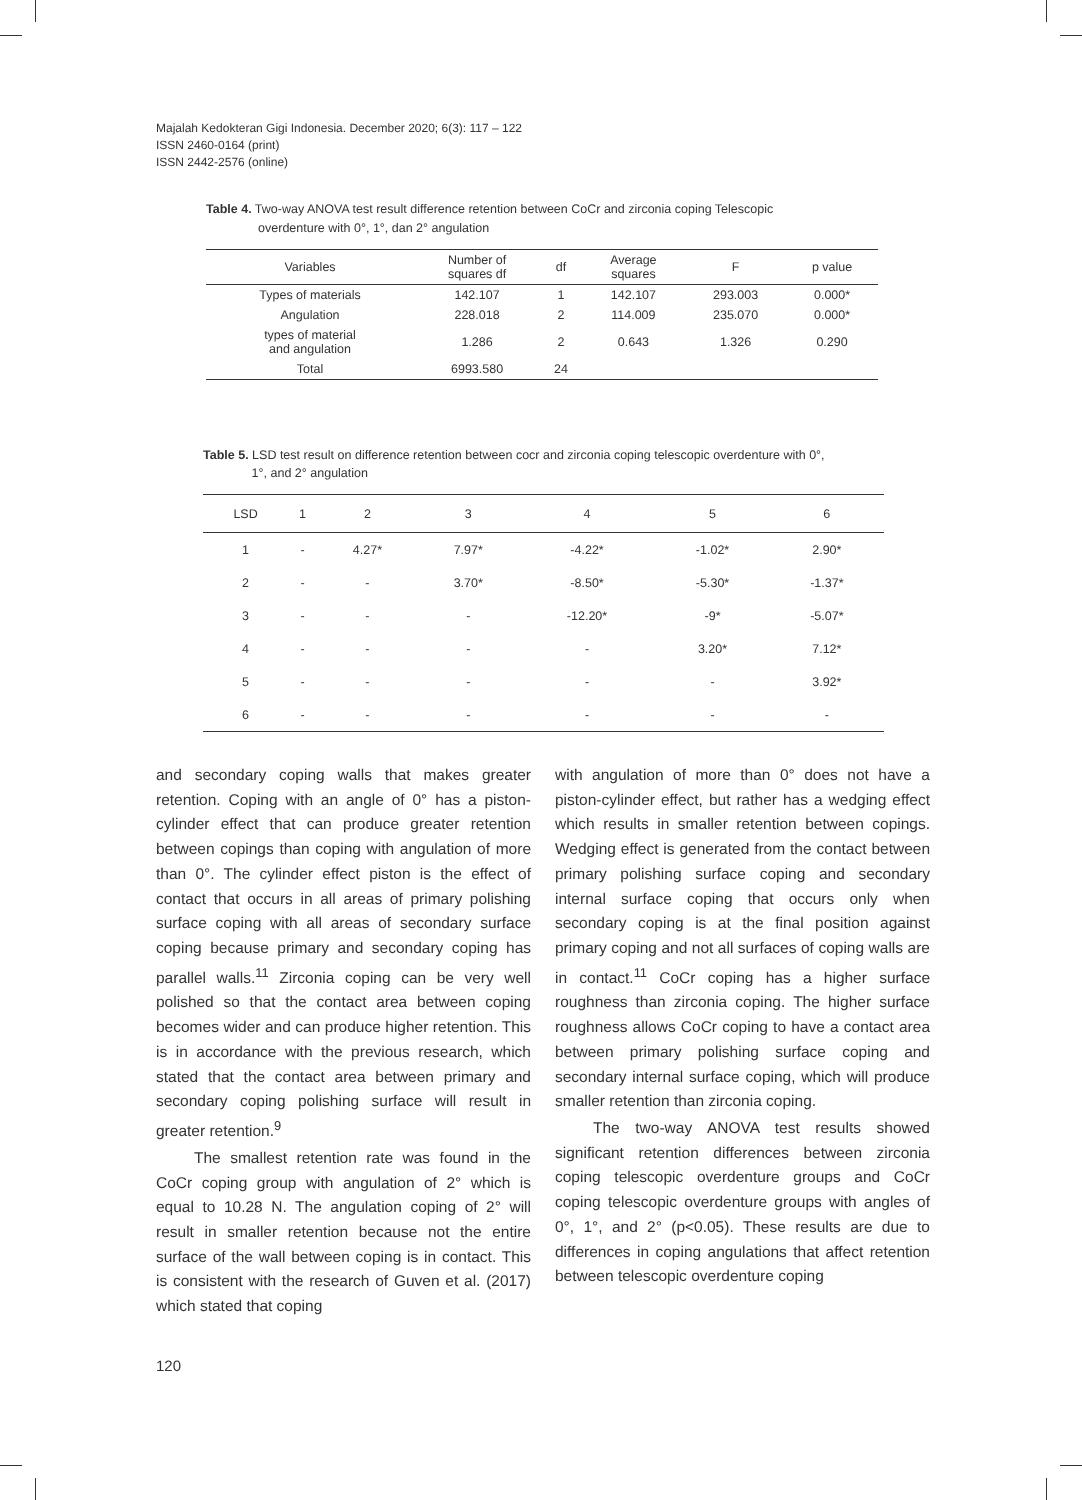Majalah Kedokteran Gigi Indonesia. December 2020; 6(3): 117 – 122
ISSN 2460-0164 (print)
ISSN 2442-2576 (online)
Table 4. Two-way ANOVA test result difference retention between CoCr and zirconia coping Telescopic
overdenture with 0°, 1°, dan 2° angulation
| Variables | Number of squares df | df | Average squares | F | p value |
| --- | --- | --- | --- | --- | --- |
| Types of materials | 142.107 | 1 | 142.107 | 293.003 | 0.000* |
| Angulation | 228.018 | 2 | 114.009 | 235.070 | 0.000* |
| types of material and angulation | 1.286 | 2 | 0.643 | 1.326 | 0.290 |
| Total | 6993.580 | 24 | | | |
Table 5. LSD test result on difference retention between cocr and zirconia coping telescopic overdenture with 0°,
1°, and 2° angulation
| LSD | 1 | 2 | 3 | 4 | 5 | 6 |
| --- | --- | --- | --- | --- | --- | --- |
| 1 | - | 4.27* | 7.97* | -4.22* | -1.02* | 2.90* |
| 2 | - | - | 3.70* | -8.50* | -5.30* | -1.37* |
| 3 | - | - | - | -12.20* | -9* | -5.07* |
| 4 | - | - | - | - | 3.20* | 7.12* |
| 5 | - | - | - | - | - | 3.92* |
| 6 | - | - | - | - | - | - |
and secondary coping walls that makes greater retention. Coping with an angle of 0° has a piston-cylinder effect that can produce greater retention between copings than coping with angulation of more than 0°. The cylinder effect piston is the effect of contact that occurs in all areas of primary polishing surface coping with all areas of secondary surface coping because primary and secondary coping has parallel walls.<sup>11</sup> Zirconia coping can be very well polished so that the contact area between coping becomes wider and can produce higher retention. This is in accordance with the previous research, which stated that the contact area between primary and secondary coping polishing surface will result in greater retention.<sup>9</sup>
The smallest retention rate was found in the CoCr coping group with angulation of 2° which is equal to 10.28 N. The angulation coping of 2° will result in smaller retention because not the entire surface of the wall between coping is in contact. This is consistent with the research of Guven et al. (2017) which stated that coping
with angulation of more than 0° does not have a piston-cylinder effect, but rather has a wedging effect which results in smaller retention between copings. Wedging effect is generated from the contact between primary polishing surface coping and secondary internal surface coping that occurs only when secondary coping is at the final position against primary coping and not all surfaces of coping walls are in contact.<sup>11</sup> CoCr coping has a higher surface roughness than zirconia coping. The higher surface roughness allows CoCr coping to have a contact area between primary polishing surface coping and secondary internal surface coping, which will produce smaller retention than zirconia coping.
The two-way ANOVA test results showed significant retention differences between zirconia coping telescopic overdenture groups and CoCr coping telescopic overdenture groups with angles of 0°, 1°, and 2° (p<0.05). These results are due to differences in coping angulations that affect retention between telescopic overdenture coping
120